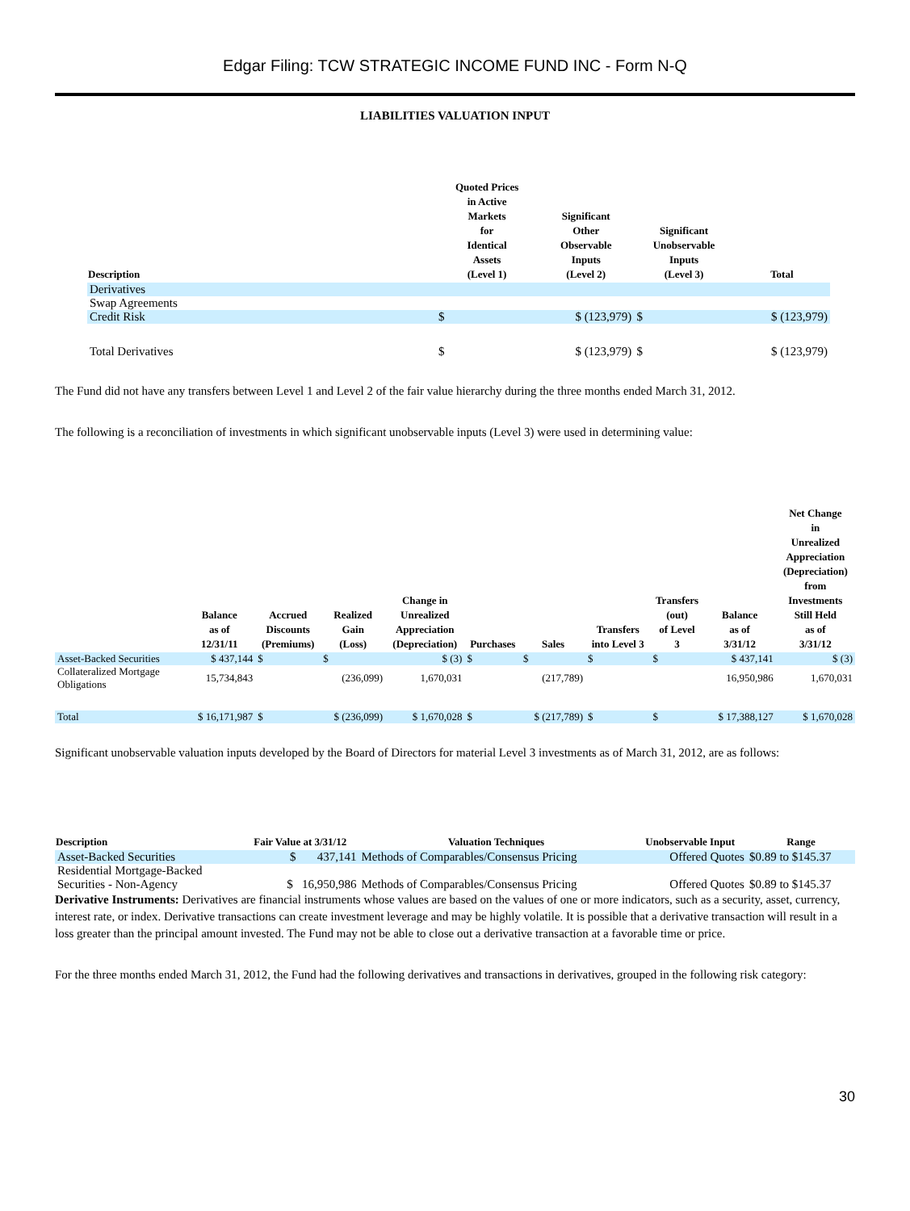Edgar Filing: TCW STRATEGIC INCOME FUND INC - Form N-Q
LIABILITIES VALUATION INPUT
| Description | Quoted Prices in Active Markets for Identical Assets (Level 1) | Significant Other Observable Inputs (Level 2) | Significant Unobservable Inputs (Level 3) | Total |
| --- | --- | --- | --- | --- |
| Derivatives | | | | |
| Swap Agreements | | | | |
| Credit Risk | $ | $ (123,979) | $ | $ (123,979) |
| Total Derivatives | $ | $ (123,979) | $ | $ (123,979) |
The Fund did not have any transfers between Level 1 and Level 2 of the fair value hierarchy during the three months ended March 31, 2012.
The following is a reconciliation of investments in which significant unobservable inputs (Level 3) were used in determining value:
| | Balance as of 12/31/11 | Accrued Discounts (Premiums) | Realized Gain (Loss) | Change in Unrealized Appreciation (Depreciation) | Purchases | Sales | Transfers into Level 3 | Transfers (out) of Level 3 | Balance as of 3/31/12 | Net Change in Unrealized Appreciation (Depreciation) from Investments Still Held as of 3/31/12 |
| --- | --- | --- | --- | --- | --- | --- | --- | --- | --- | --- |
| Asset-Backed Securities | $ 437,144 | $ | $ | $ (3) | $ | $ | $ | $ | $ 437,141 | $ (3) |
| Collateralized Mortgage Obligations | 15,734,843 | | (236,099) | 1,670,031 | | (217,789) | | | 16,950,986 | 1,670,031 |
| Total | $ 16,171,987 | $ | $ (236,099) | $ 1,670,028 | $ | $ (217,789) | $ | $ | $ 17,388,127 | $ 1,670,028 |
Significant unobservable valuation inputs developed by the Board of Directors for material Level 3 investments as of March 31, 2012, are as follows:
| Description | Fair Value at 3/31/12 | Valuation Techniques | Unobservable Input | Range |
| --- | --- | --- | --- | --- |
| Asset-Backed Securities | $ 437,141 | Methods of Comparables/Consensus Pricing | Offered Quotes | $0.89 to $145.37 |
| Residential Mortgage-Backed Securities - Non-Agency | $ 16,950,986 | Methods of Comparables/Consensus Pricing | Offered Quotes | $0.89 to $145.37 |
Derivative Instruments: Derivatives are financial instruments whose values are based on the values of one or more indicators, such as a security, asset, currency, interest rate, or index. Derivative transactions can create investment leverage and may be highly volatile. It is possible that a derivative transaction will result in a loss greater than the principal amount invested. The Fund may not be able to close out a derivative transaction at a favorable time or price.
For the three months ended March 31, 2012, the Fund had the following derivatives and transactions in derivatives, grouped in the following risk category:
30